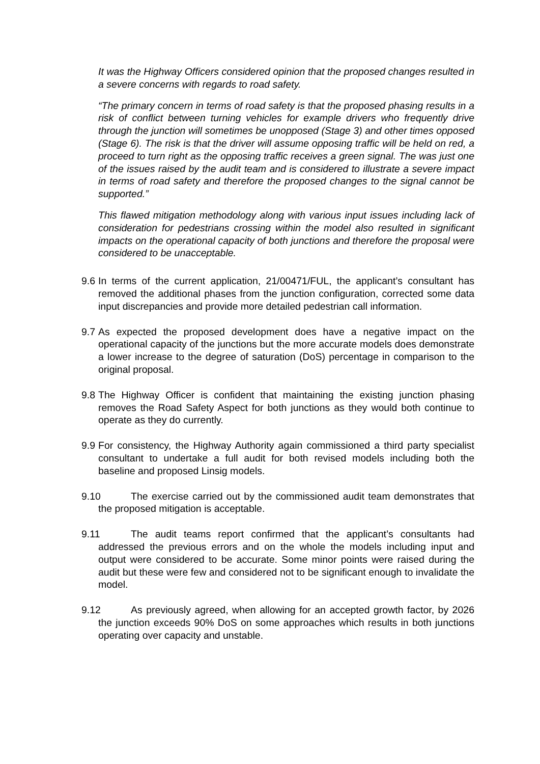It was the Highway Officers considered opinion that the proposed changes resulted in a severe concerns with regards to road safety.
“The primary concern in terms of road safety is that the proposed phasing results in a risk of conflict between turning vehicles for example drivers who frequently drive through the junction will sometimes be unopposed (Stage 3) and other times opposed (Stage 6). The risk is that the driver will assume opposing traffic will be held on red, a proceed to turn right as the opposing traffic receives a green signal. The was just one of the issues raised by the audit team and is considered to illustrate a severe impact in terms of road safety and therefore the proposed changes to the signal cannot be supported.”
This flawed mitigation methodology along with various input issues including lack of consideration for pedestrians crossing within the model also resulted in significant impacts on the operational capacity of both junctions and therefore the proposal were considered to be unacceptable.
9.6
In terms of the current application, 21/00471/FUL, the applicant’s consultant has removed the additional phases from the junction configuration, corrected some data input discrepancies and provide more detailed pedestrian call information.
9.7
As expected the proposed development does have a negative impact on the operational capacity of the junctions but the more accurate models does demonstrate a lower increase to the degree of saturation (DoS) percentage in comparison to the original proposal.
9.8
The Highway Officer is confident that maintaining the existing junction phasing removes the Road Safety Aspect for both junctions as they would both continue to operate as they do currently.
9.9
For consistency, the Highway Authority again commissioned a third party specialist consultant to undertake a full audit for both revised models including both the baseline and proposed Linsig models.
9.10
The exercise carried out by the commissioned audit team demonstrates that the proposed mitigation is acceptable.
9.11
The audit teams report confirmed that the applicant’s consultants had addressed the previous errors and on the whole the models including input and output were considered to be accurate. Some minor points were raised during the audit but these were few and considered not to be significant enough to invalidate the model.
9.12
As previously agreed, when allowing for an accepted growth factor, by 2026 the junction exceeds 90% DoS on some approaches which results in both junctions operating over capacity and unstable.